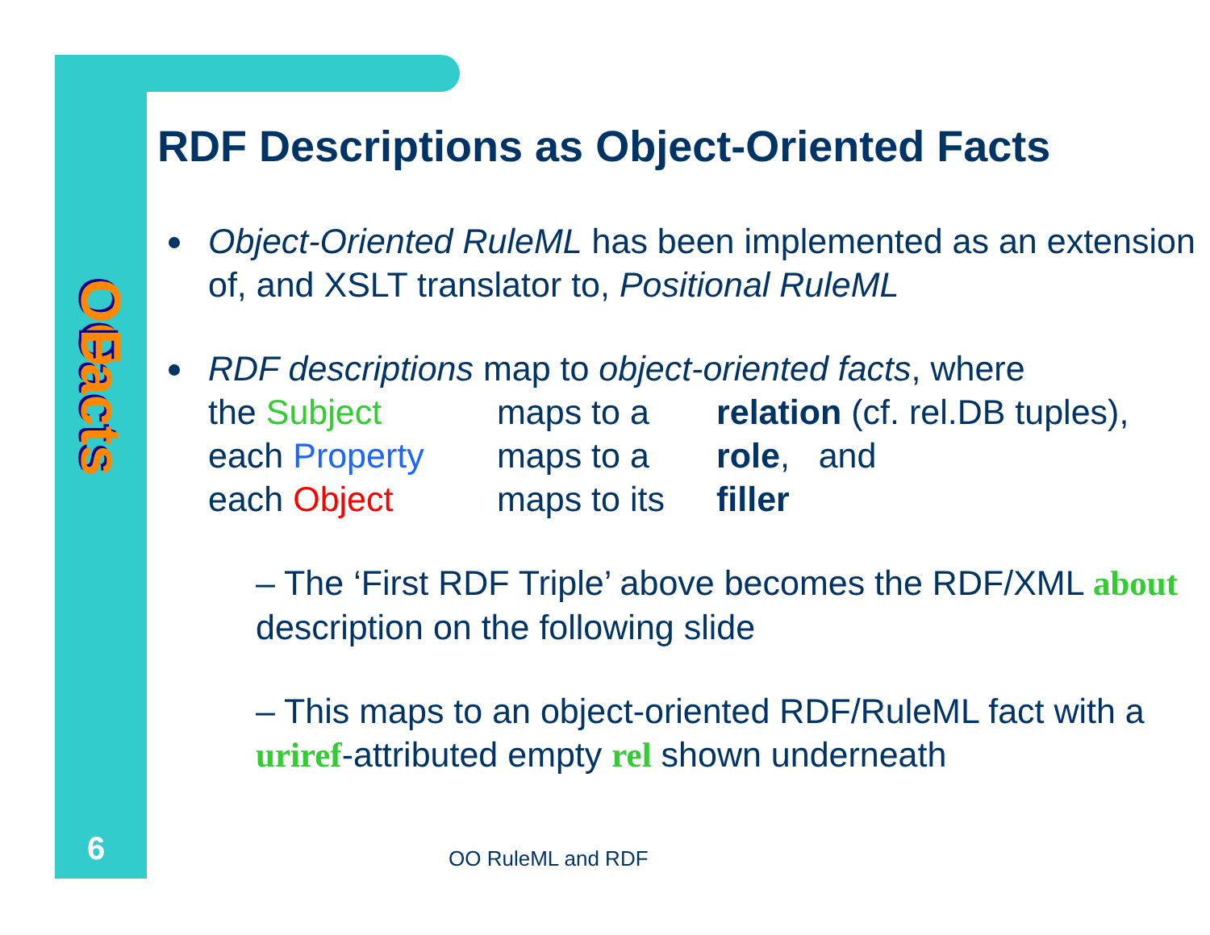OO
Facts
6
RDF Descriptions as Object-Oriented Facts
Object-Oriented RuleML has been implemented as an extension of, and XSLT translator to, Positional RuleML
RDF descriptions map to object-oriented facts, where
the Subject maps to a relation (cf. rel.DB tuples),
each Property maps to a role, and
each Object maps to its filler
– The ‘First RDF Triple’ above becomes the RDF/XML about description on the following slide
– This maps to an object-oriented RDF/RuleML fact with a uriref-attributed empty rel shown underneath
OO RuleML and RDF